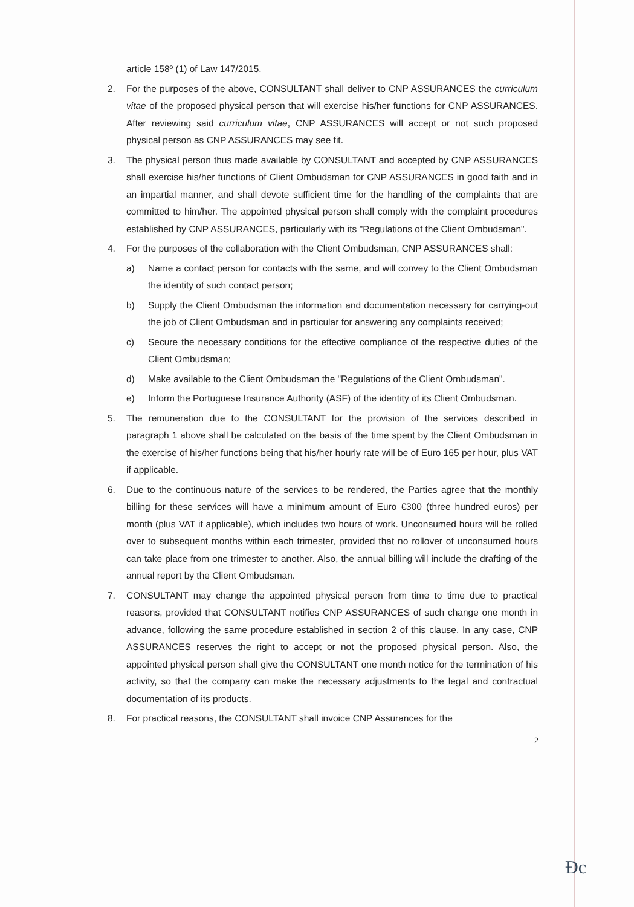article 158º (1) of Law 147/2015.
2. For the purposes of the above, CONSULTANT shall deliver to CNP ASSURANCES the curriculum vitae of the proposed physical person that will exercise his/her functions for CNP ASSURANCES. After reviewing said curriculum vitae, CNP ASSURANCES will accept or not such proposed physical person as CNP ASSURANCES may see fit.
3. The physical person thus made available by CONSULTANT and accepted by CNP ASSURANCES shall exercise his/her functions of Client Ombudsman for CNP ASSURANCES in good faith and in an impartial manner, and shall devote sufficient time for the handling of the complaints that are committed to him/her. The appointed physical person shall comply with the complaint procedures established by CNP ASSURANCES, particularly with its "Regulations of the Client Ombudsman".
4. For the purposes of the collaboration with the Client Ombudsman, CNP ASSURANCES shall:
a) Name a contact person for contacts with the same, and will convey to the Client Ombudsman the identity of such contact person;
b) Supply the Client Ombudsman the information and documentation necessary for carrying-out the job of Client Ombudsman and in particular for answering any complaints received;
c) Secure the necessary conditions for the effective compliance of the respective duties of the Client Ombudsman;
d) Make available to the Client Ombudsman the "Regulations of the Client Ombudsman".
e) Inform the Portuguese Insurance Authority (ASF) of the identity of its Client Ombudsman.
5. The remuneration due to the CONSULTANT for the provision of the services described in paragraph 1 above shall be calculated on the basis of the time spent by the Client Ombudsman in the exercise of his/her functions being that his/her hourly rate will be of Euro 165 per hour, plus VAT if applicable.
6. Due to the continuous nature of the services to be rendered, the Parties agree that the monthly billing for these services will have a minimum amount of Euro €300 (three hundred euros) per month (plus VAT if applicable), which includes two hours of work. Unconsumed hours will be rolled over to subsequent months within each trimester, provided that no rollover of unconsumed hours can take place from one trimester to another. Also, the annual billing will include the drafting of the annual report by the Client Ombudsman.
7. CONSULTANT may change the appointed physical person from time to time due to practical reasons, provided that CONSULTANT notifies CNP ASSURANCES of such change one month in advance, following the same procedure established in section 2 of this clause. In any case, CNP ASSURANCES reserves the right to accept or not the proposed physical person. Also, the appointed physical person shall give the CONSULTANT one month notice for the termination of his activity, so that the company can make the necessary adjustments to the legal and contractual documentation of its products.
8. For practical reasons, the CONSULTANT shall invoice CNP Assurances for the
2
Ɖc